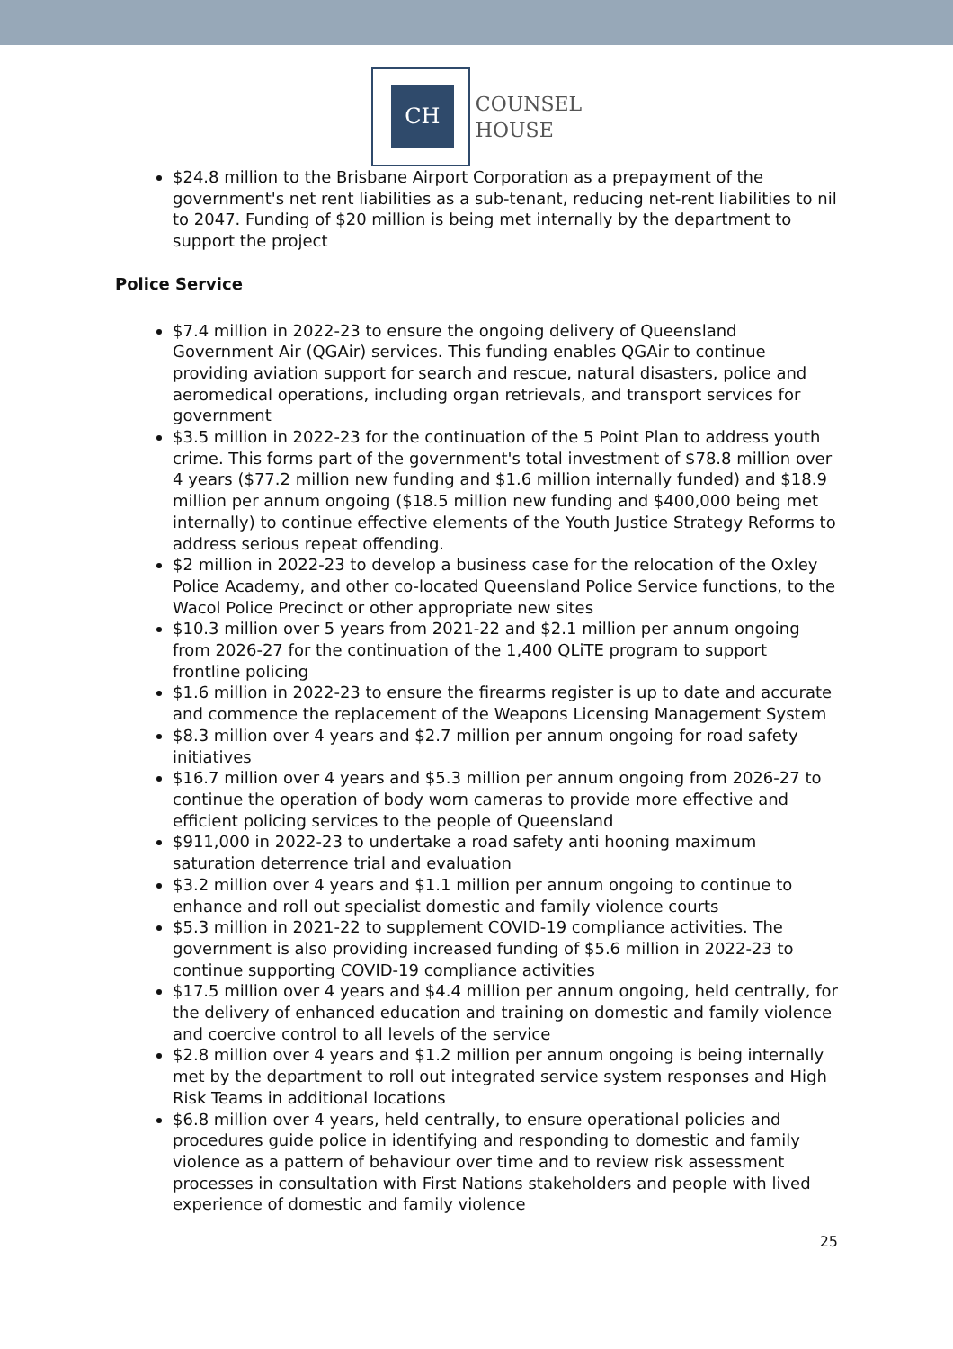CH
COUNSEL
HOUSE
$24.8 million to the Brisbane Airport Corporation as a prepayment of the government's net rent liabilities as a sub-tenant, reducing net-rent liabilities to nil to 2047. Funding of $20 million is being met internally by the department to support the project
Police Service
$7.4 million in 2022-23 to ensure the ongoing delivery of Queensland Government Air (QGAir) services. This funding enables QGAir to continue providing aviation support for search and rescue, natural disasters, police and aeromedical operations, including organ retrievals, and transport services for government
$3.5 million in 2022-23 for the continuation of the 5 Point Plan to address youth crime. This forms part of the government's total investment of $78.8 million over 4 years ($77.2 million new funding and $1.6 million internally funded) and $18.9 million per annum ongoing ($18.5 million new funding and $400,000 being met internally) to continue effective elements of the Youth Justice Strategy Reforms to address serious repeat offending.
$2 million in 2022-23 to develop a business case for the relocation of the Oxley Police Academy, and other co-located Queensland Police Service functions, to the Wacol Police Precinct or other appropriate new sites
$10.3 million over 5 years from 2021-22 and $2.1 million per annum ongoing from 2026-27 for the continuation of the 1,400 QLiTE program to support frontline policing
$1.6 million in 2022-23 to ensure the firearms register is up to date and accurate and commence the replacement of the Weapons Licensing Management System
$8.3 million over 4 years and $2.7 million per annum ongoing for road safety initiatives
$16.7 million over 4 years and $5.3 million per annum ongoing from 2026-27 to continue the operation of body worn cameras to provide more effective and efficient policing services to the people of Queensland
$911,000 in 2022-23 to undertake a road safety anti hooning maximum saturation deterrence trial and evaluation
$3.2 million over 4 years and $1.1 million per annum ongoing to continue to enhance and roll out specialist domestic and family violence courts
$5.3 million in 2021-22 to supplement COVID-19 compliance activities. The government is also providing increased funding of $5.6 million in 2022-23 to continue supporting COVID-19 compliance activities
$17.5 million over 4 years and $4.4 million per annum ongoing, held centrally, for the delivery of enhanced education and training on domestic and family violence and coercive control to all levels of the service
$2.8 million over 4 years and $1.2 million per annum ongoing is being internally met by the department to roll out integrated service system responses and High Risk Teams in additional locations
$6.8 million over 4 years, held centrally, to ensure operational policies and procedures guide police in identifying and responding to domestic and family violence as a pattern of behaviour over time and to review risk assessment processes in consultation with First Nations stakeholders and people with lived experience of domestic and family violence
25